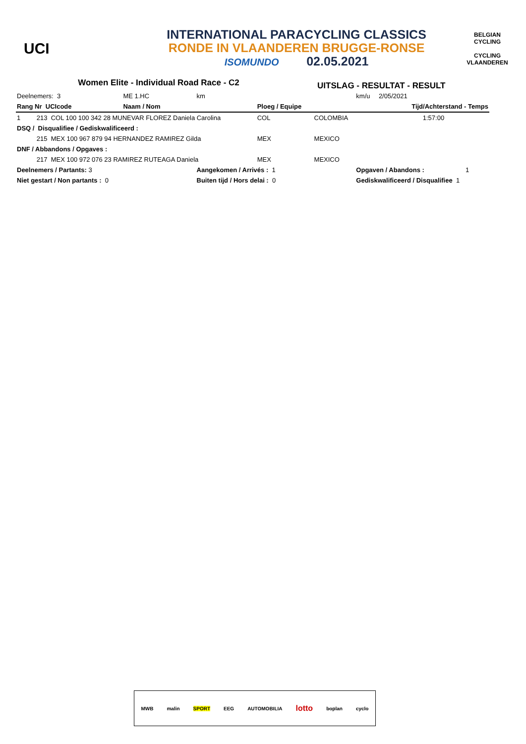UCI
INTERNATIONAL PARACYCLING CLASSICS
RONDE IN VLAANDEREN BRUGGE-RONSE
ISOMUNDO 02.05.2021
BELGIAN CYCLING
CYCLING VLAANDEREN
Women Elite - Individual Road Race - C2
UITSLAG - RESULTAT - RESULT
| Deelnemers: 3 | ME 1.HC | km | | | km/u | 2/05/2021 |
| Rang Nr UCIcode | Naam / Nom | | Ploeg / Equipe | | | Tijd/Achterstand - Temps |
| 1 213 COL 100 100 342 28 MUNEVAR FLOREZ Daniela Carolina | | | COL | COLOMBIA | | 1:57:00 |
| DSQ / Disqualifiee / Gediskwalificeerd : | | | | | | |
| 215 MEX 100 967 879 94 HERNANDEZ RAMIREZ Gilda | | | MEX | MEXICO | | |
| DNF / Abbandons / Opgaves : | | | | | | |
| 217 MEX 100 972 076 23 RAMIREZ RUTEAGA Daniela | | | MEX | MEXICO | | |
| Deelnemers / Partants: 3 | | Aangekomen / Arrivés : 1 | | | Opgaven / Abandons : 1 | |
| Niet gestart / Non partants : 0 | | Buiten tijd / Hors delai : 0 | | | Gediskwalificeerd / Disqualifiee 1 | |
MWB malin SPORT EEG AUTOMOBILIA lotto boplan cyclo